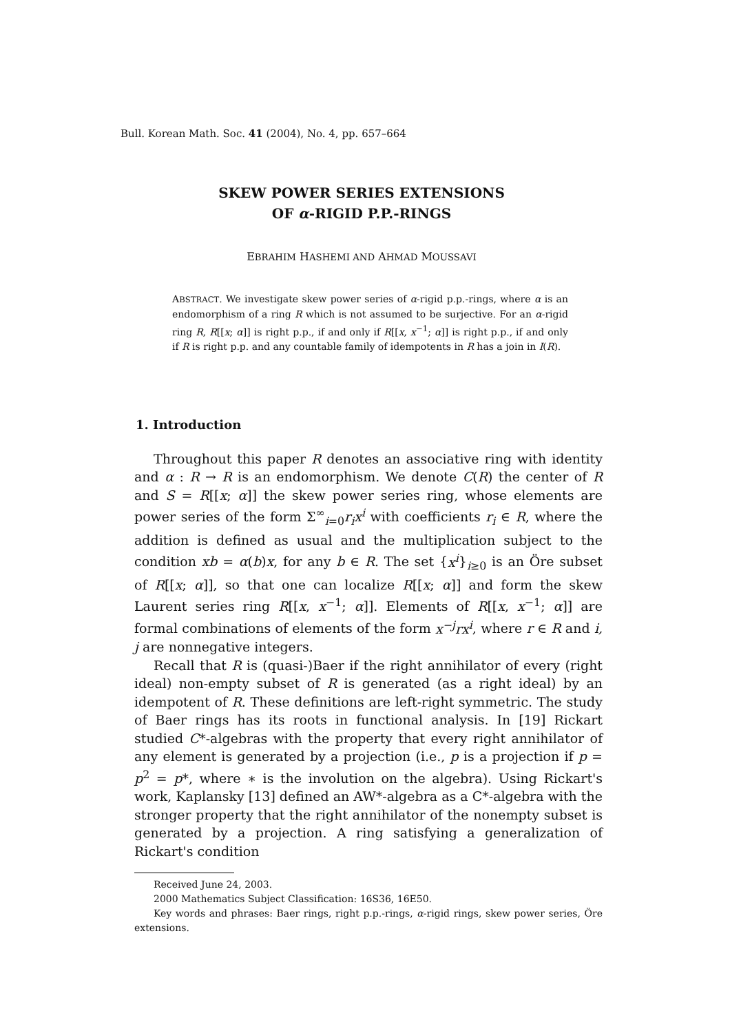Bull. Korean Math. Soc. 41 (2004), No. 4, pp. 657–664
SKEW POWER SERIES EXTENSIONS
OF α-RIGID P.P.-RINGS
EBRAHIM HASHEMI AND AHMAD MOUSSAVI
ABSTRACT. We investigate skew power series of α-rigid p.p.-rings, where α is an endomorphism of a ring R which is not assumed to be surjective. For an α-rigid ring R, R[[x; α]] is right p.p., if and only if R[[x, x<sup>−1</sup>; α]] is right p.p., if and only if R is right p.p. and any countable family of idempotents in R has a join in I(R).
1. Introduction
Throughout this paper R denotes an associative ring with identity and α : R → R is an endomorphism. We denote C(R) the center of R and S = R[[x; α]] the skew power series ring, whose elements are power series of the form Σ<sup>∞</sup><sub>i=0</sub>r<sub>i</sub>x<sup>i</sup> with coefficients r<sub>i</sub> ∈ R, where the addition is defined as usual and the multiplication subject to the condition xb = α(b)x, for any b ∈ R. The set {x<sup>i</sup>}<sub>i≥0</sub> is an Öre subset of R[[x; α]], so that one can localize R[[x; α]] and form the skew Laurent series ring R[[x, x<sup>−1</sup>; α]]. Elements of R[[x, x<sup>−1</sup>; α]] are formal combinations of elements of the form x<sup>−j</sup>rx<sup>i</sup>, where r ∈ R and i, j are nonnegative integers.
Recall that R is (quasi-)Baer if the right annihilator of every (right ideal) non-empty subset of R is generated (as a right ideal) by an idempotent of R. These definitions are left-right symmetric. The study of Baer rings has its roots in functional analysis. In [19] Rickart studied C*-algebras with the property that every right annihilator of any element is generated by a projection (i.e., p is a projection if p = p<sup>2</sup> = p*, where ∗ is the involution on the algebra). Using Rickart's work, Kaplansky [13] defined an AW*-algebra as a C*-algebra with the stronger property that the right annihilator of the nonempty subset is generated by a projection. A ring satisfying a generalization of Rickart's condition
Received June 24, 2003.
2000 Mathematics Subject Classification: 16S36, 16E50.
Key words and phrases: Baer rings, right p.p.-rings, α-rigid rings, skew power series, Öre extensions.